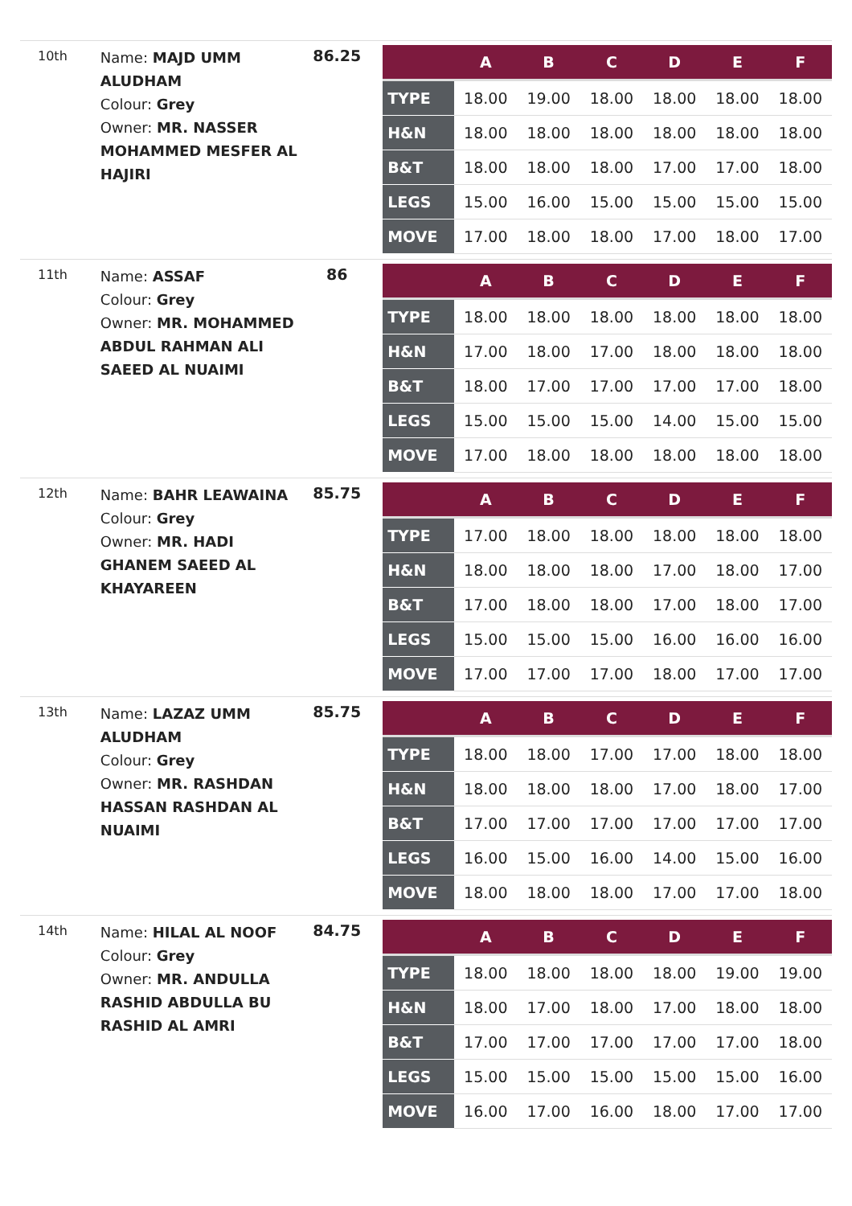10th
Name: MAJD UMM ALUDHAM
Colour: Grey
Owner: MR. NASSER MOHAMMED MESFER AL HAJIRI
86.25
| | A | B | C | D | E | F |
| --- | --- | --- | --- | --- | --- | --- |
| TYPE | 18.00 | 19.00 | 18.00 | 18.00 | 18.00 | 18.00 |
| H&N | 18.00 | 18.00 | 18.00 | 18.00 | 18.00 | 18.00 |
| B&T | 18.00 | 18.00 | 18.00 | 17.00 | 17.00 | 18.00 |
| LEGS | 15.00 | 16.00 | 15.00 | 15.00 | 15.00 | 15.00 |
| MOVE | 17.00 | 18.00 | 18.00 | 17.00 | 18.00 | 17.00 |
11th
Name: ASSAF
Colour: Grey
Owner: MR. MOHAMMED ABDUL RAHMAN ALI SAEED AL NUAIMI
86
| | A | B | C | D | E | F |
| --- | --- | --- | --- | --- | --- | --- |
| TYPE | 18.00 | 18.00 | 18.00 | 18.00 | 18.00 | 18.00 |
| H&N | 17.00 | 18.00 | 17.00 | 18.00 | 18.00 | 18.00 |
| B&T | 18.00 | 17.00 | 17.00 | 17.00 | 17.00 | 18.00 |
| LEGS | 15.00 | 15.00 | 15.00 | 14.00 | 15.00 | 15.00 |
| MOVE | 17.00 | 18.00 | 18.00 | 18.00 | 18.00 | 18.00 |
12th
Name: BAHR LEAWAINA
Colour: Grey
Owner: MR. HADI GHANEM SAEED AL KHAYAREEN
85.75
| | A | B | C | D | E | F |
| --- | --- | --- | --- | --- | --- | --- |
| TYPE | 17.00 | 18.00 | 18.00 | 18.00 | 18.00 | 18.00 |
| H&N | 18.00 | 18.00 | 18.00 | 17.00 | 18.00 | 17.00 |
| B&T | 17.00 | 18.00 | 18.00 | 17.00 | 18.00 | 17.00 |
| LEGS | 15.00 | 15.00 | 15.00 | 16.00 | 16.00 | 16.00 |
| MOVE | 17.00 | 17.00 | 17.00 | 18.00 | 17.00 | 17.00 |
13th
Name: LAZAZ UMM ALUDHAM
Colour: Grey
Owner: MR. RASHDAN HASSAN RASHDAN AL NUAIMI
85.75
| | A | B | C | D | E | F |
| --- | --- | --- | --- | --- | --- | --- |
| TYPE | 18.00 | 18.00 | 17.00 | 17.00 | 18.00 | 18.00 |
| H&N | 18.00 | 18.00 | 18.00 | 17.00 | 18.00 | 17.00 |
| B&T | 17.00 | 17.00 | 17.00 | 17.00 | 17.00 | 17.00 |
| LEGS | 16.00 | 15.00 | 16.00 | 14.00 | 15.00 | 16.00 |
| MOVE | 18.00 | 18.00 | 18.00 | 17.00 | 17.00 | 18.00 |
14th
Name: HILAL AL NOOF
Colour: Grey
Owner: MR. ANDULLA RASHID ABDULLA BU RASHID AL AMRI
84.75
| | A | B | C | D | E | F |
| --- | --- | --- | --- | --- | --- | --- |
| TYPE | 18.00 | 18.00 | 18.00 | 18.00 | 19.00 | 19.00 |
| H&N | 18.00 | 17.00 | 18.00 | 17.00 | 18.00 | 18.00 |
| B&T | 17.00 | 17.00 | 17.00 | 17.00 | 17.00 | 18.00 |
| LEGS | 15.00 | 15.00 | 15.00 | 15.00 | 15.00 | 16.00 |
| MOVE | 16.00 | 17.00 | 16.00 | 18.00 | 17.00 | 17.00 |